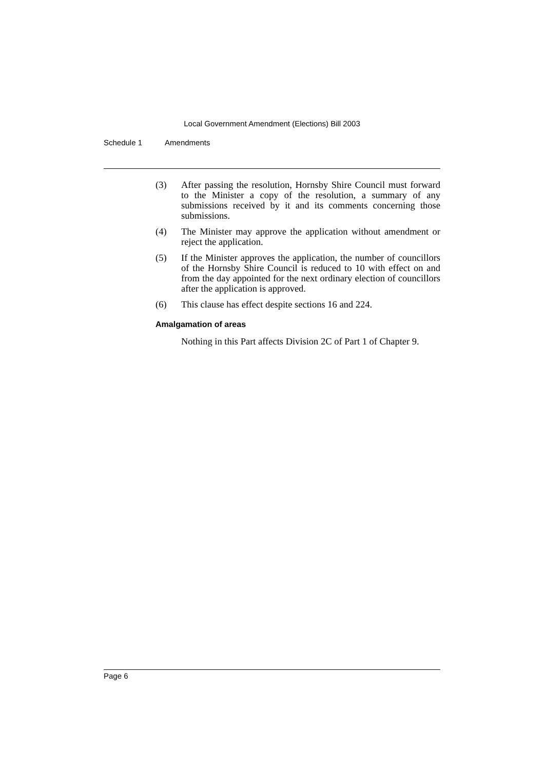Local Government Amendment (Elections) Bill 2003
Schedule 1 Amendments
(3) After passing the resolution, Hornsby Shire Council must forward to the Minister a copy of the resolution, a summary of any submissions received by it and its comments concerning those submissions.
(4) The Minister may approve the application without amendment or reject the application.
(5) If the Minister approves the application, the number of councillors of the Hornsby Shire Council is reduced to 10 with effect on and from the day appointed for the next ordinary election of councillors after the application is approved.
(6) This clause has effect despite sections 16 and 224.
Amalgamation of areas
Nothing in this Part affects Division 2C of Part 1 of Chapter 9.
Page 6